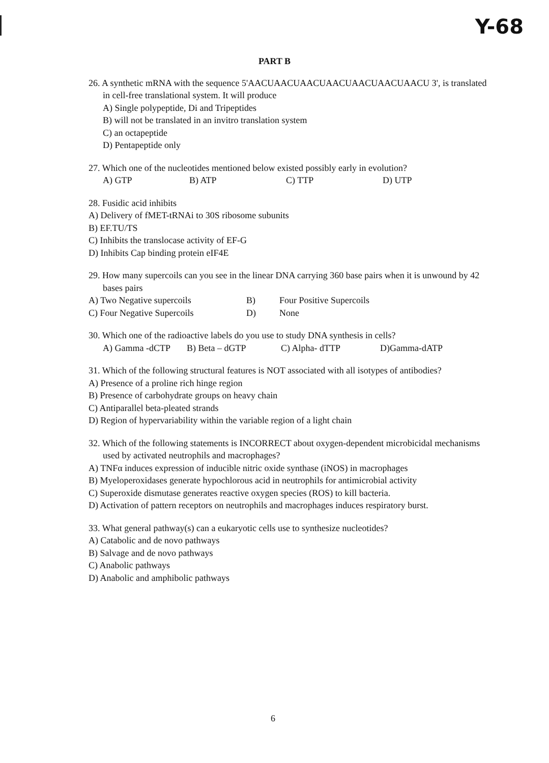Y-68
PART B
26. A synthetic mRNA with the sequence 5'AACUAACUAACUAACUAACUAACUAACU 3', is translated in cell-free translational system. It will produce
A) Single polypeptide, Di and Tripeptides
B) will not be translated in an invitro translation system
C) an octapeptide
D) Pentapeptide only
27. Which one of the nucleotides mentioned below existed possibly early in evolution?
A) GTP B) ATP C) TTP D) UTP
28. Fusidic acid inhibits
A) Delivery of fMET-tRNAi to 30S ribosome subunits
B) EF.TU/TS
C) Inhibits the translocase activity of EF-G
D) Inhibits Cap binding protein eIF4E
29. How many supercoils can you see in the linear DNA carrying 360 base pairs when it is unwound by 42 bases pairs
A) Two Negative supercoils B) Four Positive Supercoils
C) Four Negative Supercoils D) None
30. Which one of the radioactive labels do you use to study DNA synthesis in cells?
A) Gamma -dCTP B) Beta – dGTP C) Alpha- dTTP D)Gamma-dATP
31. Which of the following structural features is NOT associated with all isotypes of antibodies?
A) Presence of a proline rich hinge region
B) Presence of carbohydrate groups on heavy chain
C) Antiparallel beta-pleated strands
D) Region of hypervariability within the variable region of a light chain
32. Which of the following statements is INCORRECT about oxygen-dependent microbicidal mechanisms used by activated neutrophils and macrophages?
A) TNFα induces expression of inducible nitric oxide synthase (iNOS) in macrophages
B) Myeloperoxidases generate hypochlorous acid in neutrophils for antimicrobial activity
C) Superoxide dismutase generates reactive oxygen species (ROS) to kill bacteria.
D) Activation of pattern receptors on neutrophils and macrophages induces respiratory burst.
33. What general pathway(s) can a eukaryotic cells use to synthesize nucleotides?
A) Catabolic and de novo pathways
B) Salvage and de novo pathways
C) Anabolic pathways
D) Anabolic and amphibolic pathways
6